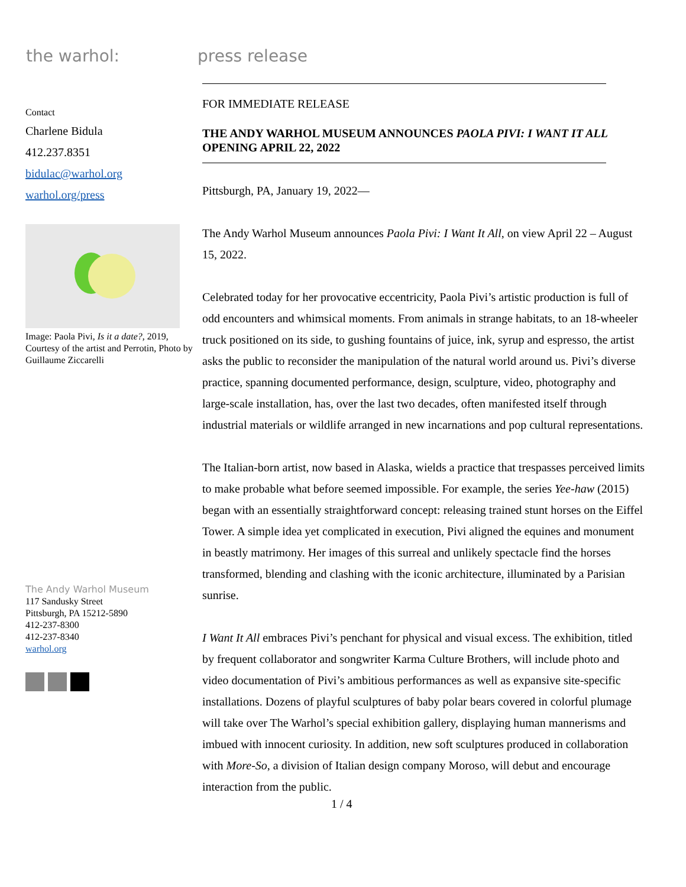the warhol: press release
Contact
Charlene Bidula
412.237.8351
bidulac@warhol.org
warhol.org/press
Image: Paola Pivi, Is it a date?, 2019, Courtesy of the artist and Perrotin, Photo by Guillaume Ziccarelli
The Andy Warhol Museum
117 Sandusky Street
Pittsburgh, PA 15212-5890
412-237-8300
412-237-8340
warhol.org
FOR IMMEDIATE RELEASE
THE ANDY WARHOL MUSEUM ANNOUNCES PAOLA PIVI: I WANT IT ALL
OPENING APRIL 22, 2022
Pittsburgh, PA, January 19, 2022—
The Andy Warhol Museum announces Paola Pivi: I Want It All, on view April 22 – August 15, 2022.
Celebrated today for her provocative eccentricity, Paola Pivi’s artistic production is full of odd encounters and whimsical moments. From animals in strange habitats, to an 18-wheeler truck positioned on its side, to gushing fountains of juice, ink, syrup and espresso, the artist asks the public to reconsider the manipulation of the natural world around us. Pivi’s diverse practice, spanning documented performance, design, sculpture, video, photography and large-scale installation, has, over the last two decades, often manifested itself through industrial materials or wildlife arranged in new incarnations and pop cultural representations.
The Italian-born artist, now based in Alaska, wields a practice that trespasses perceived limits to make probable what before seemed impossible. For example, the series Yee-haw (2015) began with an essentially straightforward concept: releasing trained stunt horses on the Eiffel Tower. A simple idea yet complicated in execution, Pivi aligned the equines and monument in beastly matrimony. Her images of this surreal and unlikely spectacle find the horses transformed, blending and clashing with the iconic architecture, illuminated by a Parisian sunrise.
I Want It All embraces Pivi’s penchant for physical and visual excess. The exhibition, titled by frequent collaborator and songwriter Karma Culture Brothers, will include photo and video documentation of Pivi’s ambitious performances as well as expansive site-specific installations. Dozens of playful sculptures of baby polar bears covered in colorful plumage will take over The Warhol’s special exhibition gallery, displaying human mannerisms and imbued with innocent curiosity. In addition, new soft sculptures produced in collaboration with More-So, a division of Italian design company Moroso, will debut and encourage interaction from the public.
1 / 4